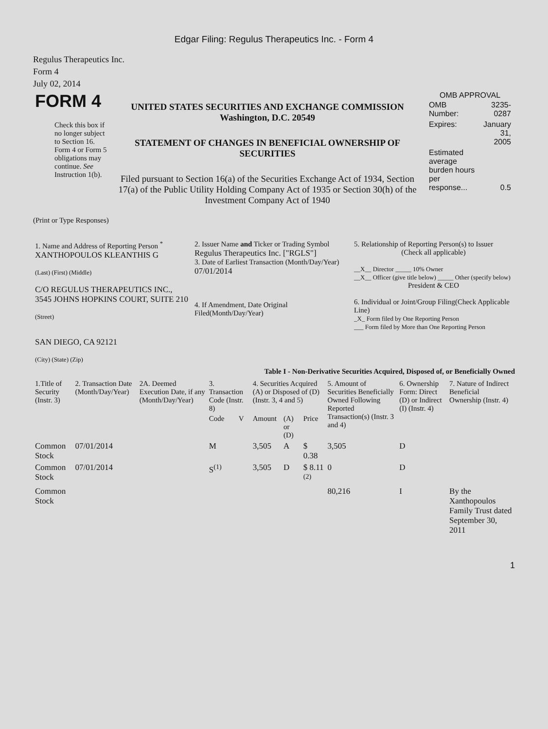Edgar Filing: Regulus Therapeutics Inc. - Form 4
Regulus Therapeutics Inc.
Form 4
July 02, 2014
| FORM 4 Check this box if no longer subject to Section 16. Form 4 or Form 5 obligations may continue. See Instruction 1(b). | UNITED STATES SECURITIES AND EXCHANGE COMMISSION Washington, D.C. 20549 STATEMENT OF CHANGES IN BENEFICIAL OWNERSHIP OF SECURITIES Filed pursuant to Section 16(a) of the Securities Exchange Act of 1934, Section 17(a) of the Public Utility Holding Company Act of 1935 or Section 30(h) of the Investment Company Act of 1940 | OMB APPROVAL / OMB Number: / 3235-0287 / / Expires: / January 31, 2005 / / Estimated average burden hours per response... / 0.5 / |
(Print or Type Responses)
| 1. Name and Address of Reporting Person <sup>*</sup> XANTHOPOULOS KLEANTHIS G (Last) (First) (Middle) C/O REGULUS THERAPEUTICS INC., 3545 JOHNS HOPKINS COURT, SUITE 210 (Street) SAN DIEGO, CA 92121 (City) (State) (Zip) | 2. Issuer Name and Ticker or Trading Symbol Regulus Therapeutics Inc. ["RGLS"] 3. Date of Earliest Transaction (Month/Day/Year) 07/01/2014 4. If Amendment, Date Original Filed(Month/Day/Year) | 5. Relationship of Reporting Person(s) to Issuer (Check all applicable) __X__ Director _____ 10% Owner __X__ Officer (give title below) _____ Other (specify below) President & CEO 6. Individual or Joint/Group Filing(Check Applicable Line) _X_ Form filed by One Reporting Person ___ Form filed by More than One Reporting Person |
Table I - Non-Derivative Securities Acquired, Disposed of, or Beneficially Owned
| 1.Title of Security (Instr. 3) | 2. Transaction Date (Month/Day/Year) | 2A. Deemed Execution Date, if any (Month/Day/Year) | 3. Transaction Code (Instr. 8) | | 4. Securities Acquired (A) or Disposed of (D) (Instr. 3, 4 and 5) | | | 5. Amount of Securities Beneficially Owned Following Reported Transaction(s) (Instr. 3 and 4) | 6. Ownership Form: Direct (D) or Indirect (I) (Instr. 4) | 7. Nature of Indirect Beneficial Ownership (Instr. 4) |
| --- | --- | --- | --- | --- | --- | --- | --- | --- | --- | --- |
| | | | Code | V | Amount | (A) or (D) | Price | | | |
| Common Stock | 07/01/2014 | | M | | 3,505 | A | $ 0.38 | 3,505 | D | |
| Common Stock | 07/01/2014 | | S<sup>(1)</sup> | | 3,505 | D | $ 8.11 <sup>(2)</sup> | 0 | D | |
| Common Stock | | | | | | | | 80,216 | I | By the Xanthopoulos Family Trust dated September 30, 2011 |
1